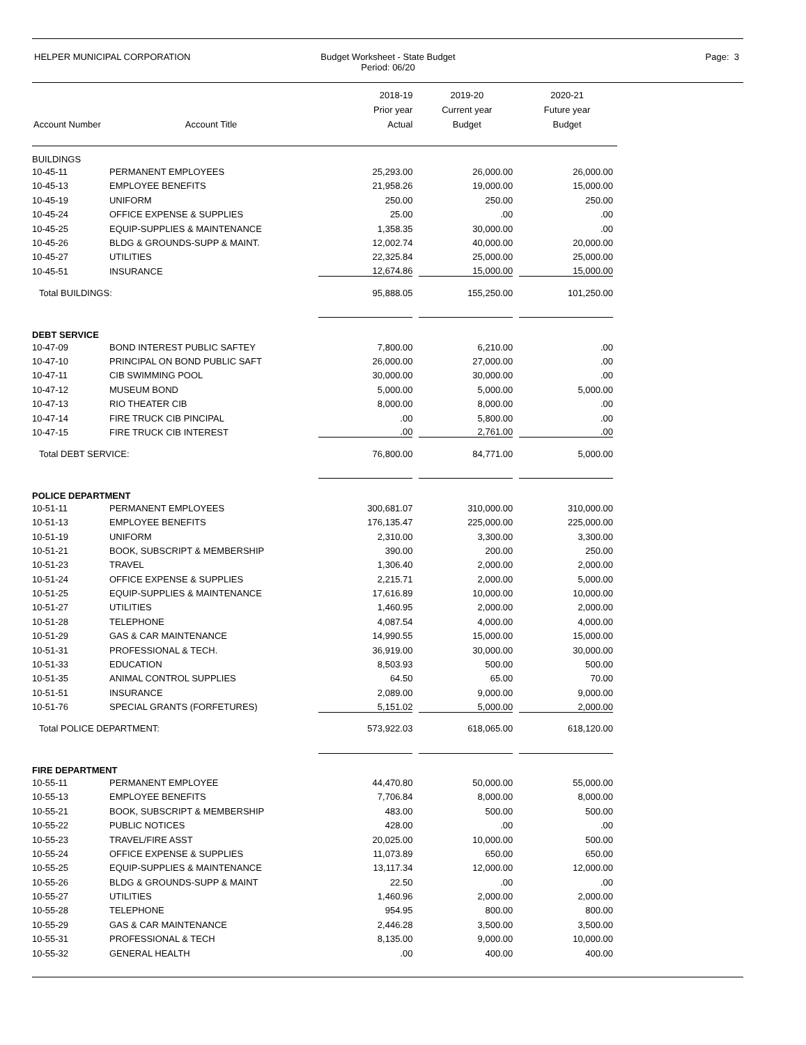HELPER MUNICIPAL CORPORATION Budget Worksheet - State Budget
Period: 06/20
Page: 3
| Account Number | Account Title | 2018-19 Prior year Actual | 2019-20 Current year Budget | 2020-21 Future year Budget |
| --- | --- | --- | --- | --- |
| BUILDINGS | | | | |
| 10-45-11 | PERMANENT EMPLOYEES | 25,293.00 | 26,000.00 | 26,000.00 |
| 10-45-13 | EMPLOYEE BENEFITS | 21,958.26 | 19,000.00 | 15,000.00 |
| 10-45-19 | UNIFORM | 250.00 | 250.00 | 250.00 |
| 10-45-24 | OFFICE EXPENSE & SUPPLIES | 25.00 | .00 | .00 |
| 10-45-25 | EQUIP-SUPPLIES & MAINTENANCE | 1,358.35 | 30,000.00 | .00 |
| 10-45-26 | BLDG & GROUNDS-SUPP & MAINT. | 12,002.74 | 40,000.00 | 20,000.00 |
| 10-45-27 | UTILITIES | 22,325.84 | 25,000.00 | 25,000.00 |
| 10-45-51 | INSURANCE | 12,674.86 | 15,000.00 | 15,000.00 |
| Total BUILDINGS: | | 95,888.05 | 155,250.00 | 101,250.00 |
| DEBT SERVICE | | | | |
| 10-47-09 | BOND INTEREST PUBLIC SAFTEY | 7,800.00 | 6,210.00 | .00 |
| 10-47-10 | PRINCIPAL ON BOND PUBLIC SAFT | 26,000.00 | 27,000.00 | .00 |
| 10-47-11 | CIB SWIMMING POOL | 30,000.00 | 30,000.00 | .00 |
| 10-47-12 | MUSEUM BOND | 5,000.00 | 5,000.00 | 5,000.00 |
| 10-47-13 | RIO THEATER CIB | 8,000.00 | 8,000.00 | .00 |
| 10-47-14 | FIRE TRUCK CIB PINCIPAL | .00 | 5,800.00 | .00 |
| 10-47-15 | FIRE TRUCK CIB INTEREST | .00 | 2,761.00 | .00 |
| Total DEBT SERVICE: | | 76,800.00 | 84,771.00 | 5,000.00 |
| POLICE DEPARTMENT | | | | |
| 10-51-11 | PERMANENT EMPLOYEES | 300,681.07 | 310,000.00 | 310,000.00 |
| 10-51-13 | EMPLOYEE BENEFITS | 176,135.47 | 225,000.00 | 225,000.00 |
| 10-51-19 | UNIFORM | 2,310.00 | 3,300.00 | 3,300.00 |
| 10-51-21 | BOOK, SUBSCRIPT & MEMBERSHIP | 390.00 | 200.00 | 250.00 |
| 10-51-23 | TRAVEL | 1,306.40 | 2,000.00 | 2,000.00 |
| 10-51-24 | OFFICE EXPENSE & SUPPLIES | 2,215.71 | 2,000.00 | 5,000.00 |
| 10-51-25 | EQUIP-SUPPLIES & MAINTENANCE | 17,616.89 | 10,000.00 | 10,000.00 |
| 10-51-27 | UTILITIES | 1,460.95 | 2,000.00 | 2,000.00 |
| 10-51-28 | TELEPHONE | 4,087.54 | 4,000.00 | 4,000.00 |
| 10-51-29 | GAS & CAR MAINTENANCE | 14,990.55 | 15,000.00 | 15,000.00 |
| 10-51-31 | PROFESSIONAL & TECH. | 36,919.00 | 30,000.00 | 30,000.00 |
| 10-51-33 | EDUCATION | 8,503.93 | 500.00 | 500.00 |
| 10-51-35 | ANIMAL CONTROL SUPPLIES | 64.50 | 65.00 | 70.00 |
| 10-51-51 | INSURANCE | 2,089.00 | 9,000.00 | 9,000.00 |
| 10-51-76 | SPECIAL GRANTS (FORFETURES) | 5,151.02 | 5,000.00 | 2,000.00 |
| Total POLICE DEPARTMENT: | | 573,922.03 | 618,065.00 | 618,120.00 |
| FIRE DEPARTMENT | | | | |
| 10-55-11 | PERMANENT EMPLOYEE | 44,470.80 | 50,000.00 | 55,000.00 |
| 10-55-13 | EMPLOYEE BENEFITS | 7,706.84 | 8,000.00 | 8,000.00 |
| 10-55-21 | BOOK, SUBSCRIPT & MEMBERSHIP | 483.00 | 500.00 | 500.00 |
| 10-55-22 | PUBLIC NOTICES | 428.00 | .00 | .00 |
| 10-55-23 | TRAVEL/FIRE ASST | 20,025.00 | 10,000.00 | 500.00 |
| 10-55-24 | OFFICE EXPENSE & SUPPLIES | 11,073.89 | 650.00 | 650.00 |
| 10-55-25 | EQUIP-SUPPLIES & MAINTENANCE | 13,117.34 | 12,000.00 | 12,000.00 |
| 10-55-26 | BLDG & GROUNDS-SUPP & MAINT | 22.50 | .00 | .00 |
| 10-55-27 | UTILITIES | 1,460.96 | 2,000.00 | 2,000.00 |
| 10-55-28 | TELEPHONE | 954.95 | 800.00 | 800.00 |
| 10-55-29 | GAS & CAR MAINTENANCE | 2,446.28 | 3,500.00 | 3,500.00 |
| 10-55-31 | PROFESSIONAL & TECH | 8,135.00 | 9,000.00 | 10,000.00 |
| 10-55-32 | GENERAL HEALTH | .00 | 400.00 | 400.00 |